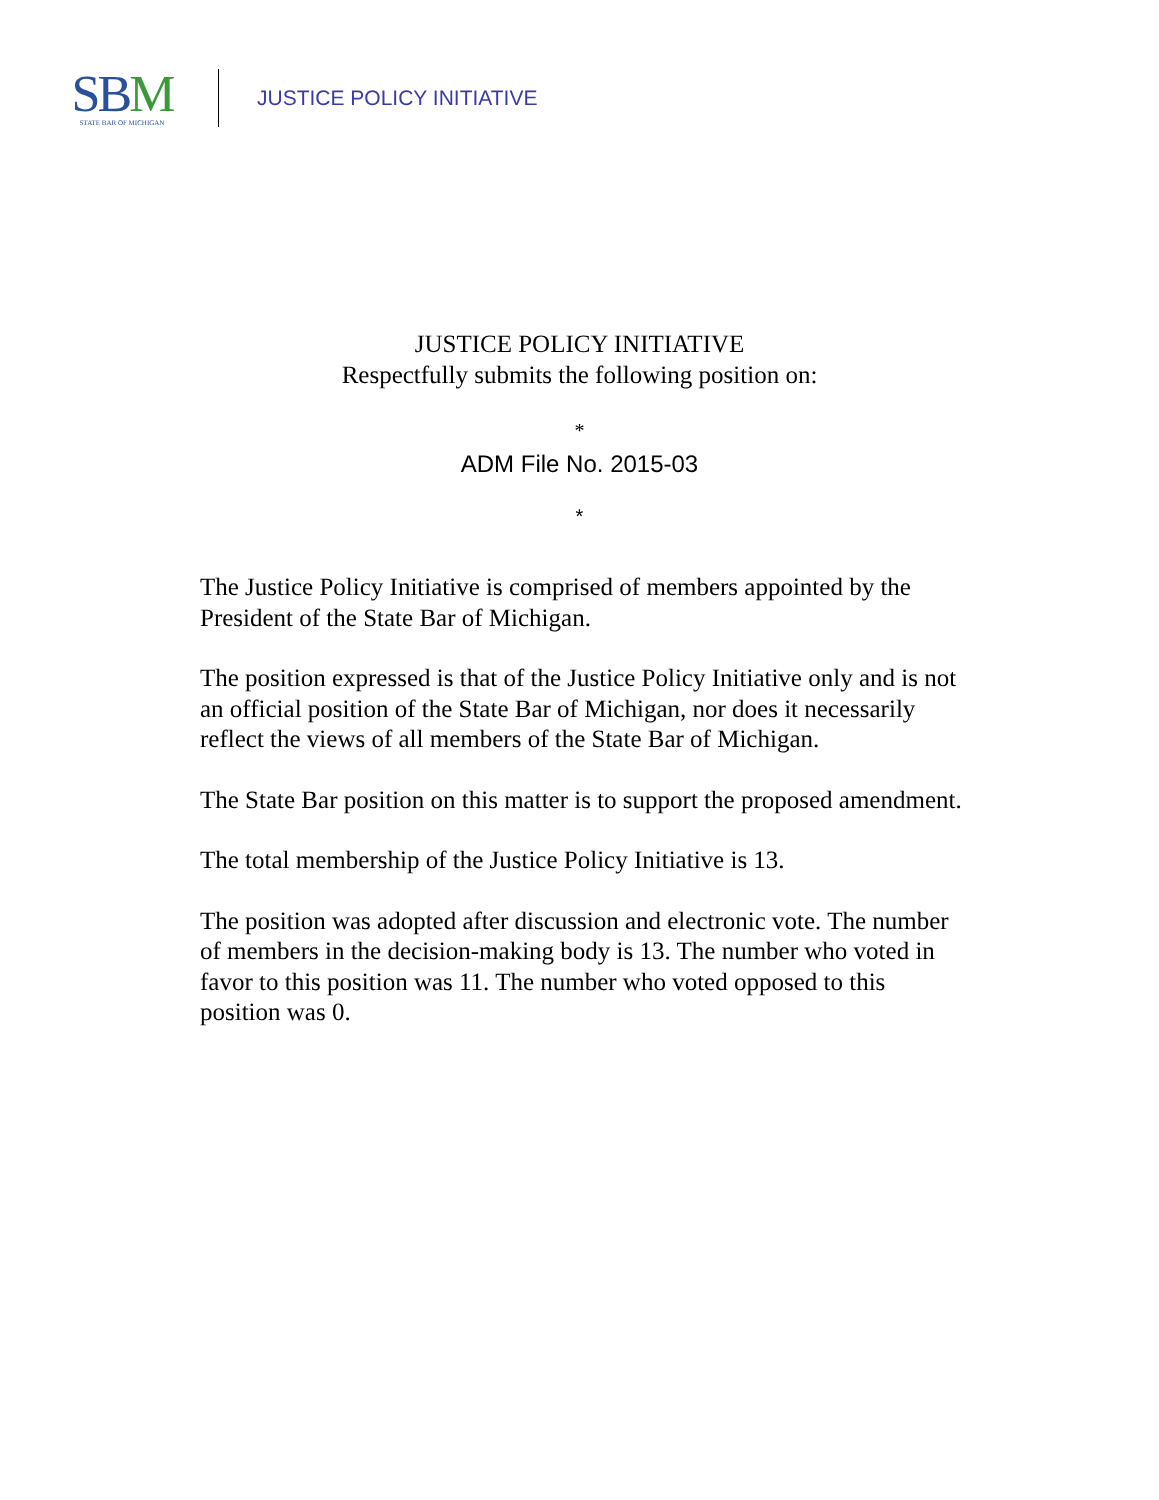SB M
STATE BAR OF MICHIGAN
JUSTICE POLICY INITIATIVE
JUSTICE POLICY INITIATIVE
Respectfully submits the following position on:
*
ADM File No. 2015-03
*
The Justice Policy Initiative is comprised of members appointed by the President of the State Bar of Michigan.
The position expressed is that of the Justice Policy Initiative only and is not an official position of the State Bar of Michigan, nor does it necessarily reflect the views of all members of the State Bar of Michigan.
The State Bar position on this matter is to support the proposed amendment.
The total membership of the Justice Policy Initiative is 13.
The position was adopted after discussion and electronic vote. The number of members in the decision-making body is 13. The number who voted in favor to this position was 11. The number who voted opposed to this position was 0.